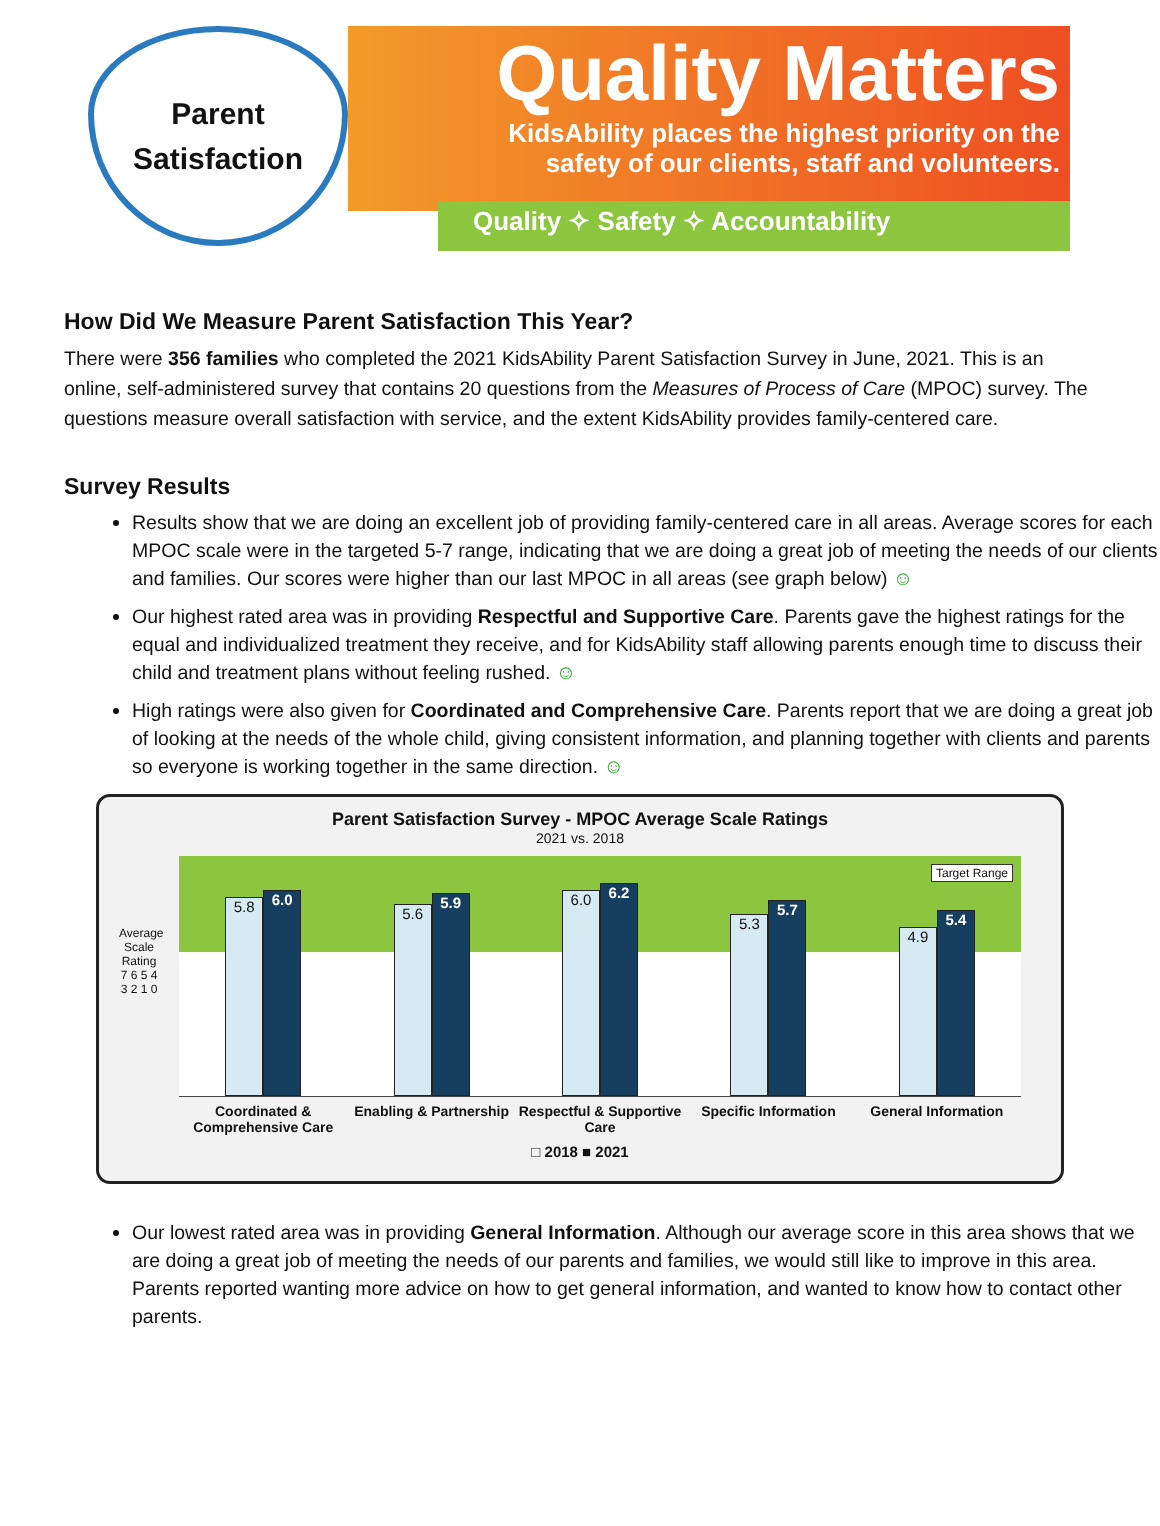Parent
Satisfaction
Quality Matters
KidsAbility places the highest priority on the
safety of our clients, staff and volunteers.
Quality ✧ Safety ✧ Accountability
How Did We Measure Parent Satisfaction This Year?
There were 356 families who completed the 2021 KidsAbility Parent Satisfaction Survey in June, 2021. This is an online, self-administered survey that contains 20 questions from the Measures of Process of Care (MPOC) survey. The questions measure overall satisfaction with service, and the extent KidsAbility provides family-centered care.
Survey Results
Results show that we are doing an excellent job of providing family-centered care in all areas. Average scores for each MPOC scale were in the targeted 5-7 range, indicating that we are doing a great job of meeting the needs of our clients and families. Our scores were higher than our last MPOC in all areas (see graph below) ☺
Our highest rated area was in providing Respectful and Supportive Care. Parents gave the highest ratings for the equal and individualized treatment they receive, and for KidsAbility staff allowing parents enough time to discuss their child and treatment plans without feeling rushed. ☺
High ratings were also given for Coordinated and Comprehensive Care. Parents report that we are doing a great job of looking at the needs of the whole child, giving consistent information, and planning together with clients and parents so everyone is working together in the same direction. ☺
Parent Satisfaction Survey - MPOC Average Scale Ratings
2021 vs. 2018
Average Scale Rating
7 6 5 4 3 2 1 0
Target Range
5.8
6.0
5.6
5.9
6.0
6.2
5.3
5.7
4.9
5.4
Coordinated & Comprehensive Care
Enabling & Partnership Respectful & Supportive Care Specific Information General Information
□ 2018 ■ 2021
Our lowest rated area was in providing General Information. Although our average score in this area shows that we are doing a great job of meeting the needs of our parents and families, we would still like to improve in this area. Parents reported wanting more advice on how to get general information, and wanted to know how to contact other parents.